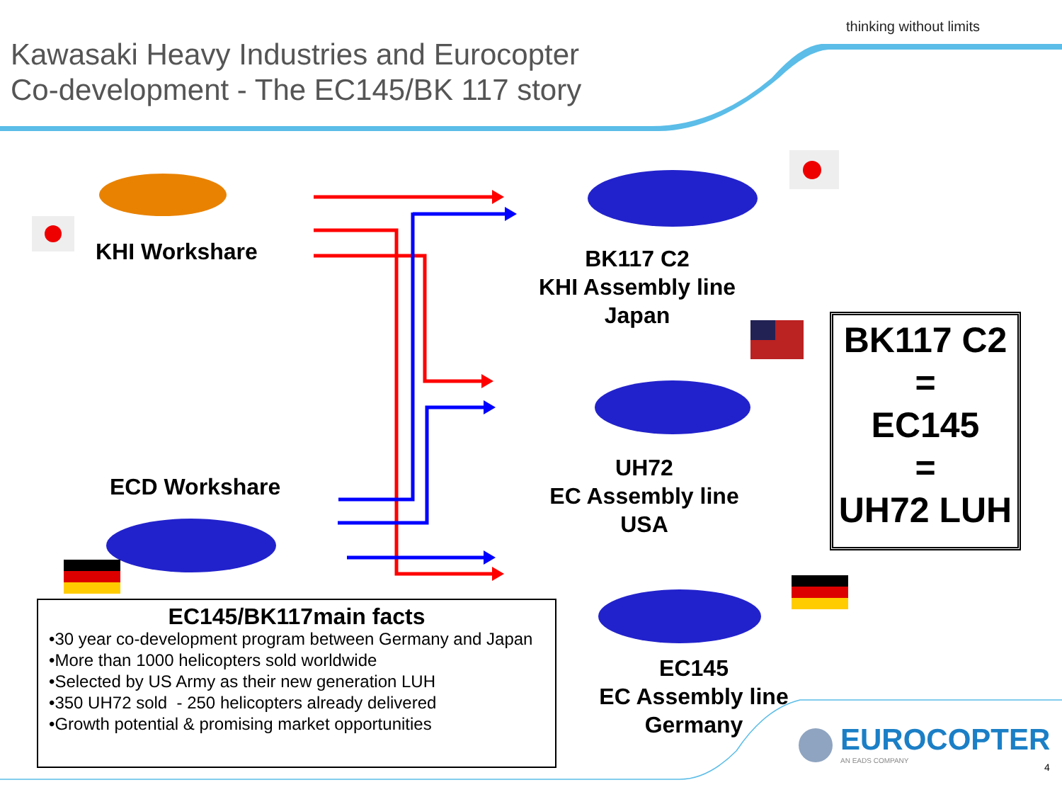thinking without limits
Kawasaki Heavy Industries and Eurocopter
Co-development - The EC145/BK 117 story
KHI Workshare
ECD Workshare
BK117 C2
KHI Assembly line
Japan
UH72
EC Assembly line
USA
EC145
EC Assembly line
Germany
BK117 C2
=
EC145
=
UH72 LUH
EC145/BK117main facts
•30 year co-development program between Germany and Japan
•More than 1000 helicopters sold worldwide
•Selected by US Army as their new generation LUH
•350 UH72 sold - 250 helicopters already delivered
•Growth potential & promising market opportunities
EUROCOPTER
AN EADS COMPANY
4